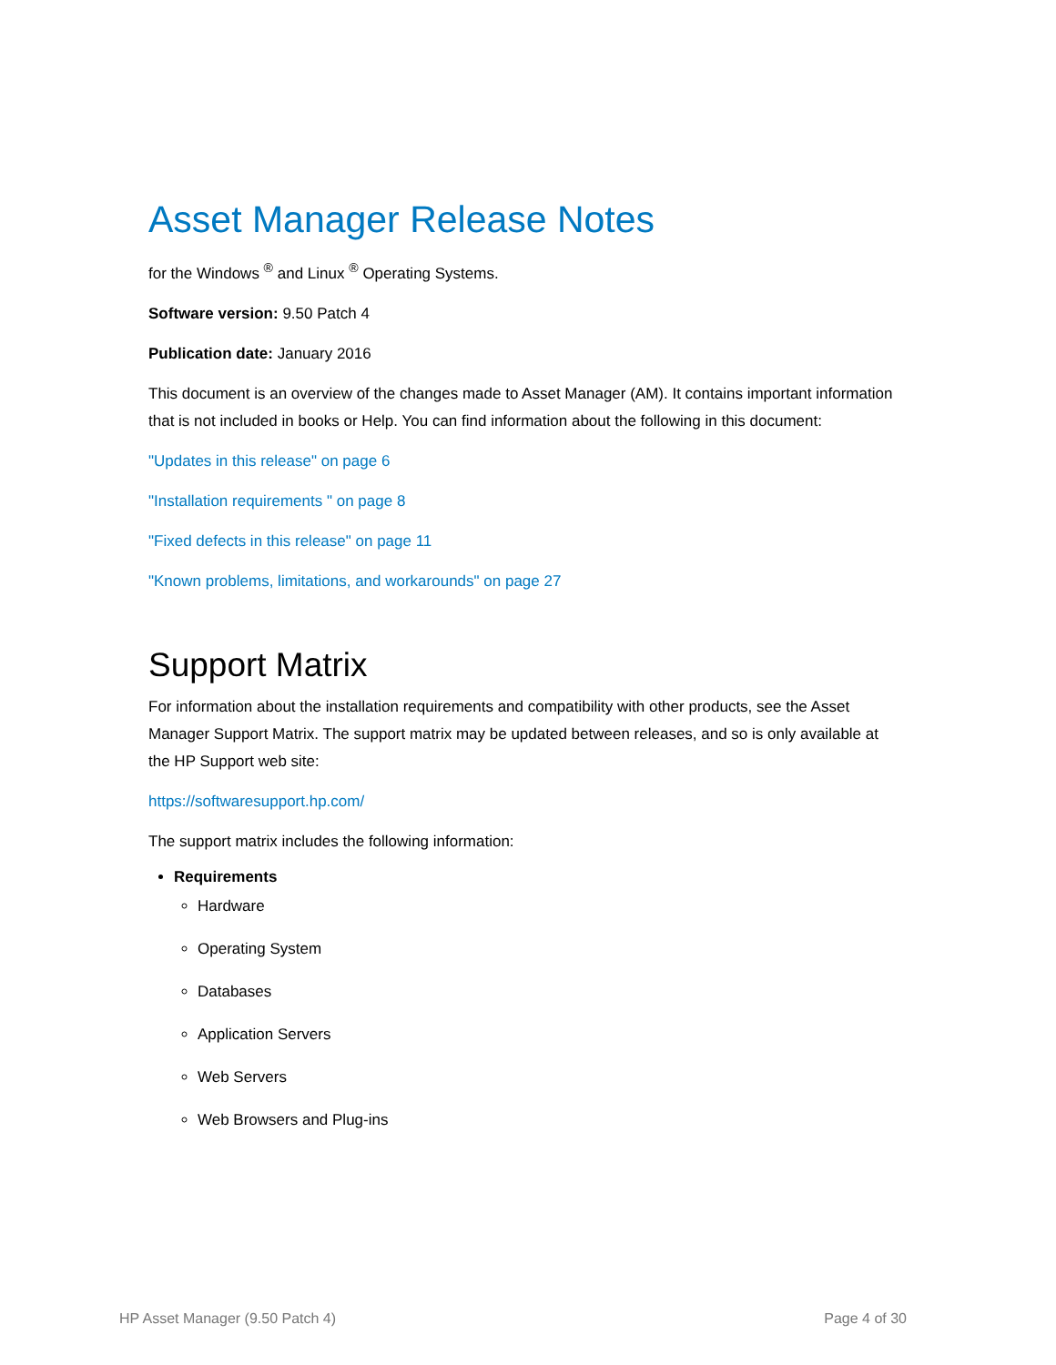Asset Manager Release Notes
for the Windows <sup>®</sup> and Linux <sup>®</sup> Operating Systems.
Software version: 9.50 Patch 4
Publication date: January 2016
This document is an overview of the changes made to Asset Manager (AM). It contains important information that is not included in books or Help. You can find information about the following in this document:
"Updates in this release" on page 6
"Installation requirements " on page 8
"Fixed defects in this release" on page 11
"Known problems, limitations, and workarounds" on page 27
Support Matrix
For information about the installation requirements and compatibility with other products, see the Asset Manager Support Matrix. The support matrix may be updated between releases, and so is only available at the HP Support web site:
https://softwaresupport.hp.com/
The support matrix includes the following information:
Requirements
Hardware
Operating System
Databases
Application Servers
Web Servers
Web Browsers and Plug-ins
HP Asset Manager (9.50 Patch 4) Page 4 of 30